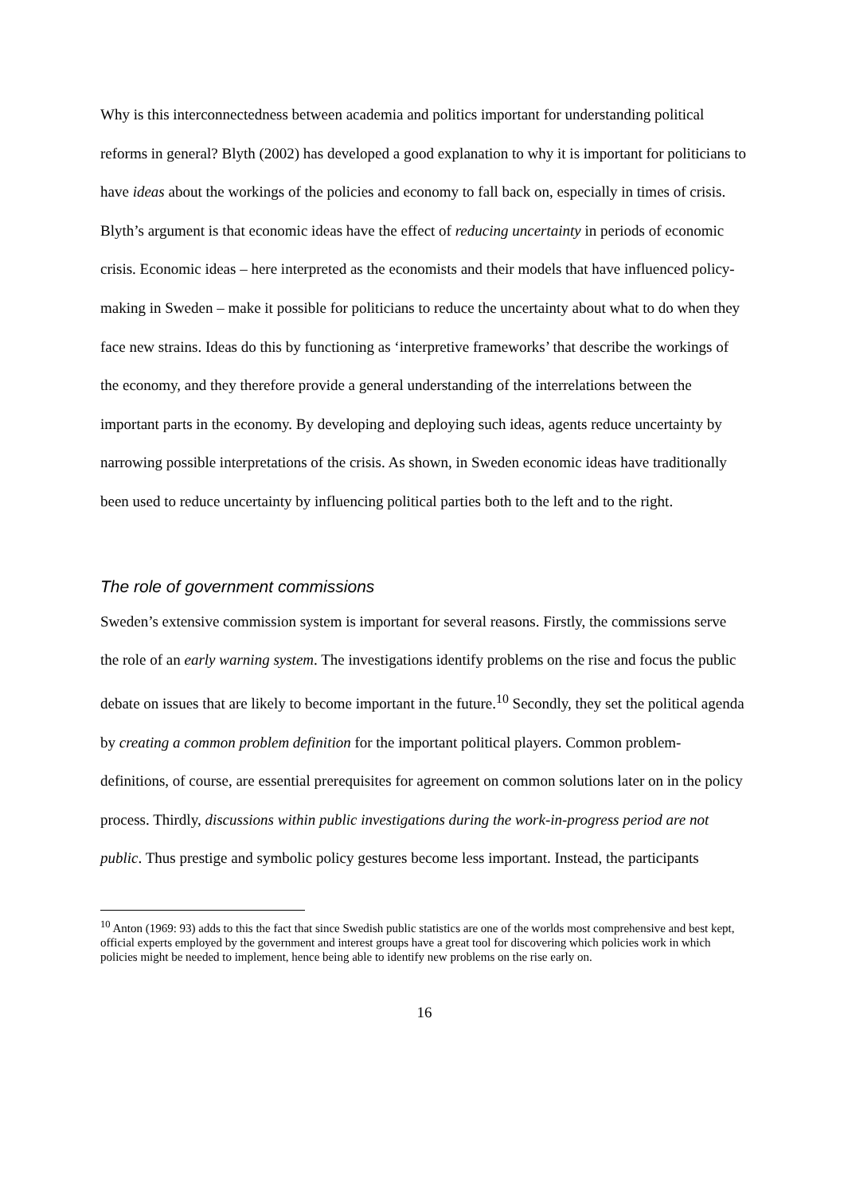Why is this interconnectedness between academia and politics important for understanding political reforms in general? Blyth (2002) has developed a good explanation to why it is important for politicians to have ideas about the workings of the policies and economy to fall back on, especially in times of crisis. Blyth’s argument is that economic ideas have the effect of reducing uncertainty in periods of economic crisis. Economic ideas – here interpreted as the economists and their models that have influenced policy-making in Sweden – make it possible for politicians to reduce the uncertainty about what to do when they face new strains. Ideas do this by functioning as ‘interpretive frameworks’ that describe the workings of the economy, and they therefore provide a general understanding of the interrelations between the important parts in the economy. By developing and deploying such ideas, agents reduce uncertainty by narrowing possible interpretations of the crisis. As shown, in Sweden economic ideas have traditionally been used to reduce uncertainty by influencing political parties both to the left and to the right.
The role of government commissions
Sweden’s extensive commission system is important for several reasons. Firstly, the commissions serve the role of an early warning system. The investigations identify problems on the rise and focus the public debate on issues that are likely to become important in the future.<sup>10</sup> Secondly, they set the political agenda by creating a common problem definition for the important political players. Common problem-definitions, of course, are essential prerequisites for agreement on common solutions later on in the policy process. Thirdly, discussions within public investigations during the work-in-progress period are not public. Thus prestige and symbolic policy gestures become less important. Instead, the participants
<sup>10</sup> Anton (1969: 93) adds to this the fact that since Swedish public statistics are one of the worlds most comprehensive and best kept, official experts employed by the government and interest groups have a great tool for discovering which policies work in which policies might be needed to implement, hence being able to identify new problems on the rise early on.
16